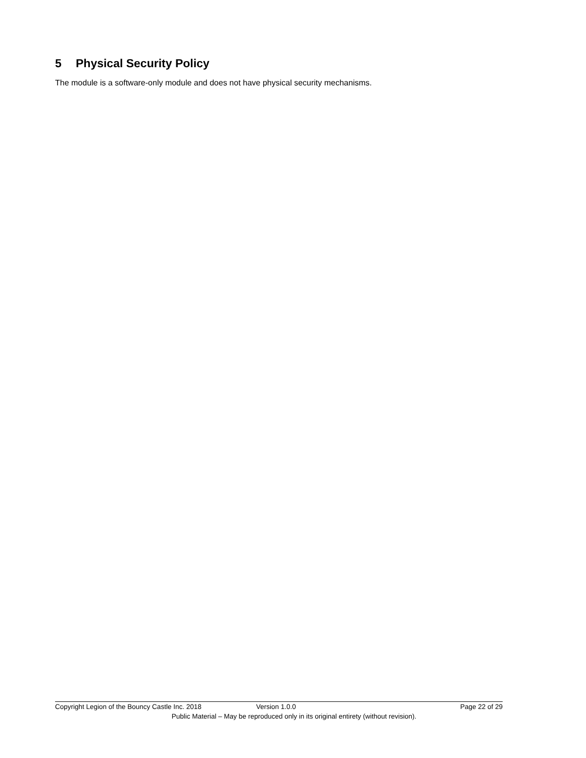5 Physical Security Policy
The module is a software-only module and does not have physical security mechanisms.
Copyright Legion of the Bouncy Castle Inc. 2018 Version 1.0.0 Page 22 of 29
Public Material – May be reproduced only in its original entirety (without revision).